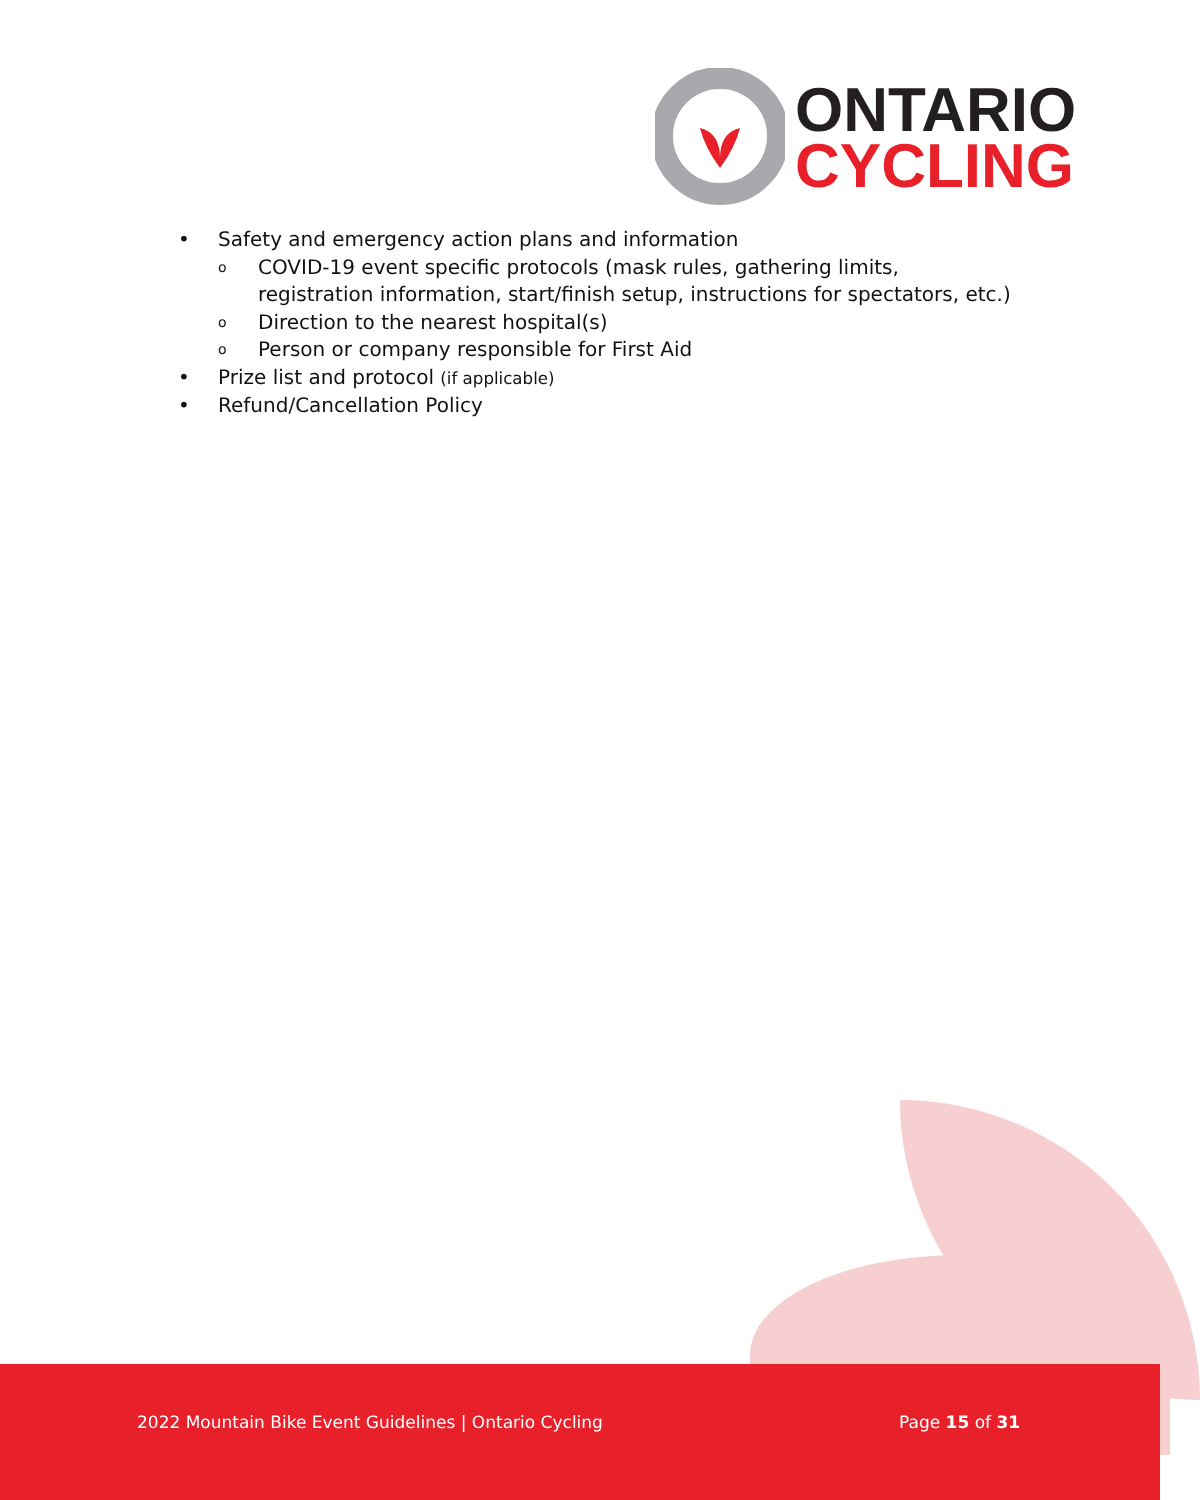ONTARIO
CYCLING
• Safety and emergency action plans and information
o COVID-19 event specific protocols (mask rules, gathering limits, registration information, start/finish setup, instructions for spectators, etc.)
o Direction to the nearest hospital(s)
o Person or company responsible for First Aid
• Prize list and protocol (if applicable)
• Refund/Cancellation Policy
2022 Mountain Bike Event Guidelines | Ontario Cycling
Page 15 of 31